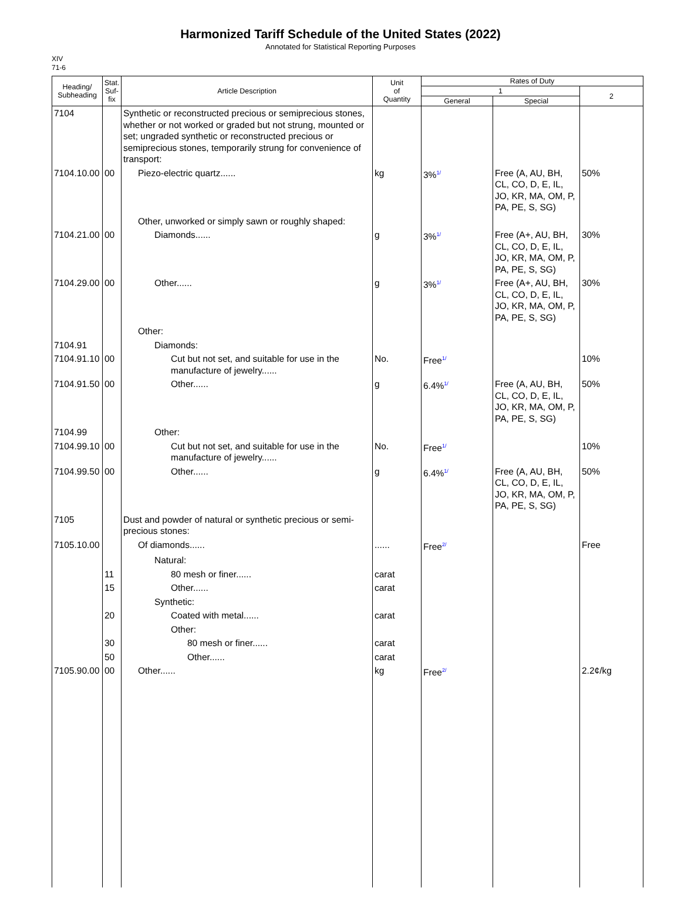Harmonized Tariff Schedule of the United States (2022)
Annotated for Statistical Reporting Purposes
XIV
71-6
| Heading/ Subheading | Stat. Suf- fix | Article Description | Unit of Quantity | Rates of Duty | | |
| --- | --- | --- | --- | --- | --- | --- |
| | | | | 1 | | 2 |
| | | | | General | Special | |
| 7104 | | Synthetic or reconstructed precious or semiprecious stones, whether or not worked or graded but not strung, mounted or set; ungraded synthetic or reconstructed precious or semiprecious stones, temporarily strung for convenience of transport: | | | | |
| 7104.10.00 | 00 | Piezo-electric quartz...... | kg | 3%<sup>1/</sup> | Free (A, AU, BH, CL, CO, D, E, IL, JO, KR, MA, OM, P, PA, PE, S, SG) | 50% |
| | | Other, unworked or simply sawn or roughly shaped: | | | | |
| 7104.21.00 | 00 | Diamonds...... | g | 3%<sup>1/</sup> | Free (A+, AU, BH, CL, CO, D, E, IL, JO, KR, MA, OM, P, PA, PE, S, SG) | 30% |
| 7104.29.00 | 00 | Other...... | g | 3%<sup>1/</sup> | Free (A+, AU, BH, CL, CO, D, E, IL, JO, KR, MA, OM, P, PA, PE, S, SG) | 30% |
| | | Other: | | | | |
| 7104.91 | | Diamonds: | | | | |
| 7104.91.10 | 00 | Cut but not set, and suitable for use in the manufacture of jewelry...... | No. | Free<sup>1/</sup> | | 10% |
| 7104.91.50 | 00 | Other...... | g | 6.4%<sup>1/</sup> | Free (A, AU, BH, CL, CO, D, E, IL, JO, KR, MA, OM, P, PA, PE, S, SG) | 50% |
| 7104.99 | | Other: | | | | |
| 7104.99.10 | 00 | Cut but not set, and suitable for use in the manufacture of jewelry...... | No. | Free<sup>1/</sup> | | 10% |
| 7104.99.50 | 00 | Other...... | g | 6.4%<sup>1/</sup> | Free (A, AU, BH, CL, CO, D, E, IL, JO, KR, MA, OM, P, PA, PE, S, SG) | 50% |
| 7105 | | Dust and powder of natural or synthetic precious or semi-precious stones: | | | | |
| 7105.10.00 | | Of diamonds...... | ...... | Free<sup>2/</sup> | | Free |
| | | Natural: | | | | |
| | 11 | 80 mesh or finer...... | carat | | | |
| | 15 | Other...... | carat | | | |
| | | Synthetic: | | | | |
| | 20 | Coated with metal...... | carat | | | |
| | | Other: | | | | |
| | 30 | 80 mesh or finer...... | carat | | | |
| | 50 | Other...... | carat | | | |
| 7105.90.00 | 00 | Other...... | kg | Free<sup>2/</sup> | | 2.2¢/kg |